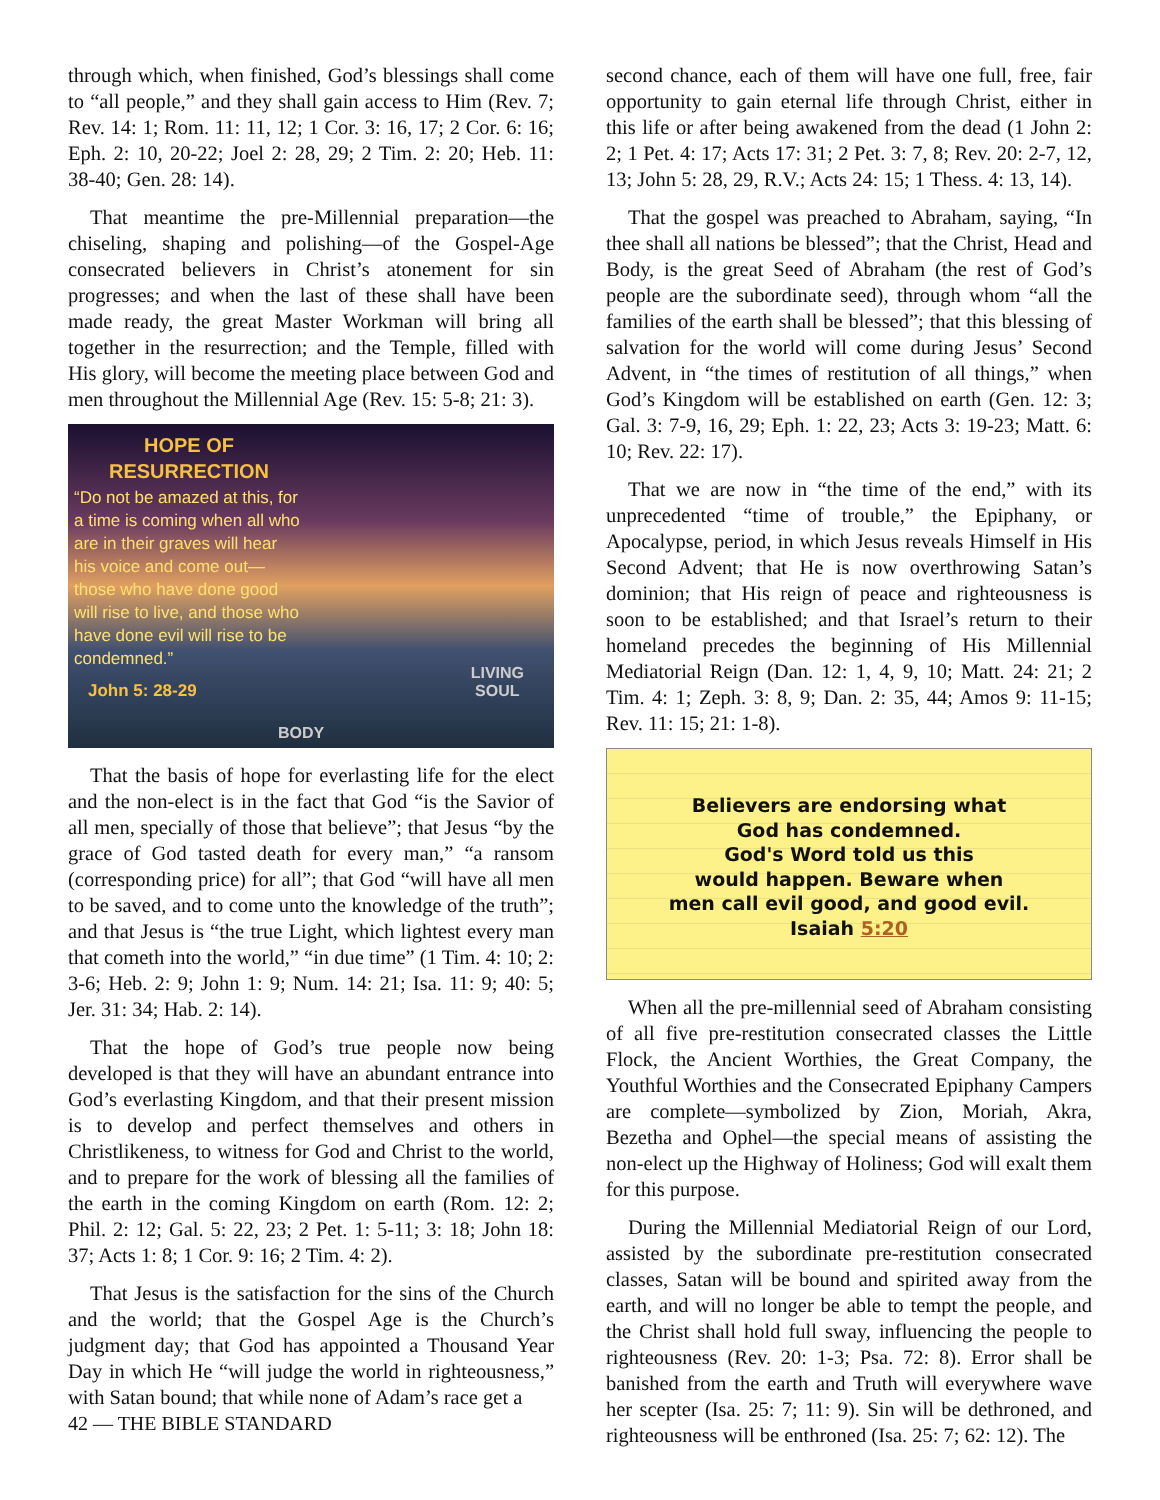through which, when finished, God’s blessings shall come to “all people,” and they shall gain access to Him (Rev. 7; Rev. 14: 1; Rom. 11: 11, 12; 1 Cor. 3: 16, 17; 2 Cor. 6: 16; Eph. 2: 10, 20-22; Joel 2: 28, 29; 2 Tim. 2: 20; Heb. 11: 38-40; Gen. 28: 14).
That meantime the pre-Millennial preparation—the chiseling, shaping and polishing—of the Gospel-Age consecrated believers in Christ’s atonement for sin progresses; and when the last of these shall have been made ready, the great Master Workman will bring all together in the resurrection; and the Temple, filled with His glory, will become the meeting place between God and men throughout the Millennial Age (Rev. 15: 5-8; 21: 3).
HOPE OF
RESURRECTION
“Do not be amazed at this, for a time is coming when all who are in their graves will hear his voice and come out—those who have done good will rise to live, and those who have done evil will rise to be condemned.”
John 5: 28-29
LIVING
SOUL
BODY
That the basis of hope for everlasting life for the elect and the non-elect is in the fact that God “is the Savior of all men, specially of those that believe”; that Jesus “by the grace of God tasted death for every man,” “a ransom (corresponding price) for all”; that God “will have all men to be saved, and to come unto the knowledge of the truth”; and that Jesus is “the true Light, which lightest every man that cometh into the world,” “in due time” (1 Tim. 4: 10; 2: 3-6; Heb. 2: 9; John 1: 9; Num. 14: 21; Isa. 11: 9; 40: 5; Jer. 31: 34; Hab. 2: 14).
That the hope of God’s true people now being developed is that they will have an abundant entrance into God’s everlasting Kingdom, and that their present mission is to develop and perfect themselves and others in Christlikeness, to witness for God and Christ to the world, and to prepare for the work of blessing all the families of the earth in the coming Kingdom on earth (Rom. 12: 2; Phil. 2: 12; Gal. 5: 22, 23; 2 Pet. 1: 5-11; 3: 18; John 18: 37; Acts 1: 8; 1 Cor. 9: 16; 2 Tim. 4: 2).
That Jesus is the satisfaction for the sins of the Church and the world; that the Gospel Age is the Church’s judgment day; that God has appointed a Thousand Year Day in which He “will judge the world in righteousness,” with Satan bound; that while none of Adam’s race get a
42 — THE BIBLE STANDARD
second chance, each of them will have one full, free, fair opportunity to gain eternal life through Christ, either in this life or after being awakened from the dead (1 John 2: 2; 1 Pet. 4: 17; Acts 17: 31; 2 Pet. 3: 7, 8; Rev. 20: 2-7, 12, 13; John 5: 28, 29, R.V.; Acts 24: 15; 1 Thess. 4: 13, 14).
That the gospel was preached to Abraham, saying, “In thee shall all nations be blessed”; that the Christ, Head and Body, is the great Seed of Abraham (the rest of God’s people are the subordinate seed), through whom “all the families of the earth shall be blessed”; that this blessing of salvation for the world will come during Jesus’ Second Advent, in “the times of restitution of all things,” when God’s Kingdom will be established on earth (Gen. 12: 3; Gal. 3: 7-9, 16, 29; Eph. 1: 22, 23; Acts 3: 19-23; Matt. 6: 10; Rev. 22: 17).
That we are now in “the time of the end,” with its unprecedented “time of trouble,” the Epiphany, or Apocalypse, period, in which Jesus reveals Himself in His Second Advent; that He is now overthrowing Satan’s dominion; that His reign of peace and righteousness is soon to be established; and that Israel’s return to their homeland precedes the beginning of His Millennial Mediatorial Reign (Dan. 12: 1, 4, 9, 10; Matt. 24: 21; 2 Tim. 4: 1; Zeph. 3: 8, 9; Dan. 2: 35, 44; Amos 9: 11-15; Rev. 11: 15; 21: 1-8).
Believers are endorsing what
God has condemned.
God's Word told us this
would happen. Beware when
men call evil good, and good evil.
Isaiah 5:20
When all the pre-millennial seed of Abraham consisting of all five pre-restitution consecrated classes the Little Flock, the Ancient Worthies, the Great Company, the Youthful Worthies and the Consecrated Epiphany Campers are complete—symbolized by Zion, Moriah, Akra, Bezetha and Ophel—the special means of assisting the non-elect up the Highway of Holiness; God will exalt them for this purpose.
During the Millennial Mediatorial Reign of our Lord, assisted by the subordinate pre-restitution consecrated classes, Satan will be bound and spirited away from the earth, and will no longer be able to tempt the people, and the Christ shall hold full sway, influencing the people to righteousness (Rev. 20: 1-3; Psa. 72: 8). Error shall be banished from the earth and Truth will everywhere wave her scepter (Isa. 25: 7; 11: 9). Sin will be dethroned, and righteousness will be enthroned (Isa. 25: 7; 62: 12). The